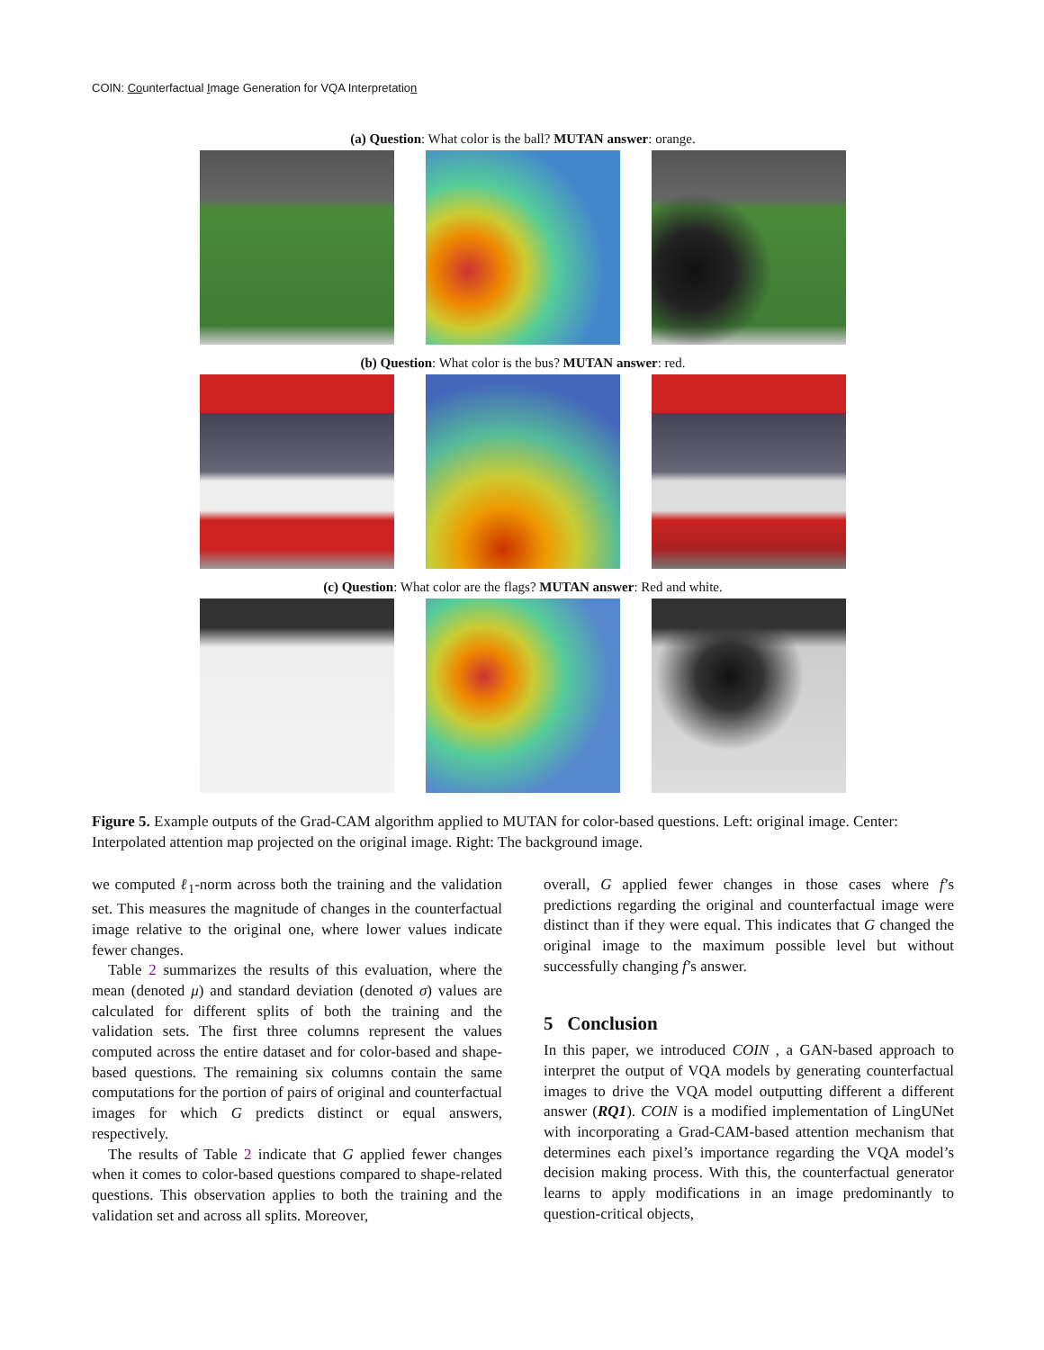COIN: Counterfactual Image Generation for VQA Interpretation
(a) Question: What color is the ball? MUTAN answer: orange.
(b) Question: What color is the bus? MUTAN answer: red.
(c) Question: What color are the flags? MUTAN answer: Red and white.
Figure 5. Example outputs of the Grad-CAM algorithm applied to MUTAN for color-based questions. Left: original image. Center: Interpolated attention map projected on the original image. Right: The background image.
we computed ℓ<sub>1</sub>-norm across both the training and the validation set. This measures the magnitude of changes in the counterfactual image relative to the original one, where lower values indicate fewer changes.
Table 2 summarizes the results of this evaluation, where the mean (denoted μ) and standard deviation (denoted σ) values are calculated for different splits of both the training and the validation sets. The first three columns represent the values computed across the entire dataset and for color-based and shape-based questions. The remaining six columns contain the same computations for the portion of pairs of original and counterfactual images for which G predicts distinct or equal answers, respectively.
The results of Table 2 indicate that G applied fewer changes when it comes to color-based questions compared to shape-related questions. This observation applies to both the training and the validation set and across all splits. Moreover,
overall, G applied fewer changes in those cases where f’s predictions regarding the original and counterfactual image were distinct than if they were equal. This indicates that G changed the original image to the maximum possible level but without successfully changing f’s answer.
5 Conclusion
In this paper, we introduced COIN , a GAN-based approach to interpret the output of VQA models by generating counterfactual images to drive the VQA model outputting different a different answer (RQ1). COIN is a modified implementation of LingUNet with incorporating a Grad-CAM-based attention mechanism that determines each pixel’s importance regarding the VQA model’s decision making process. With this, the counterfactual generator learns to apply modifications in an image predominantly to question-critical objects,